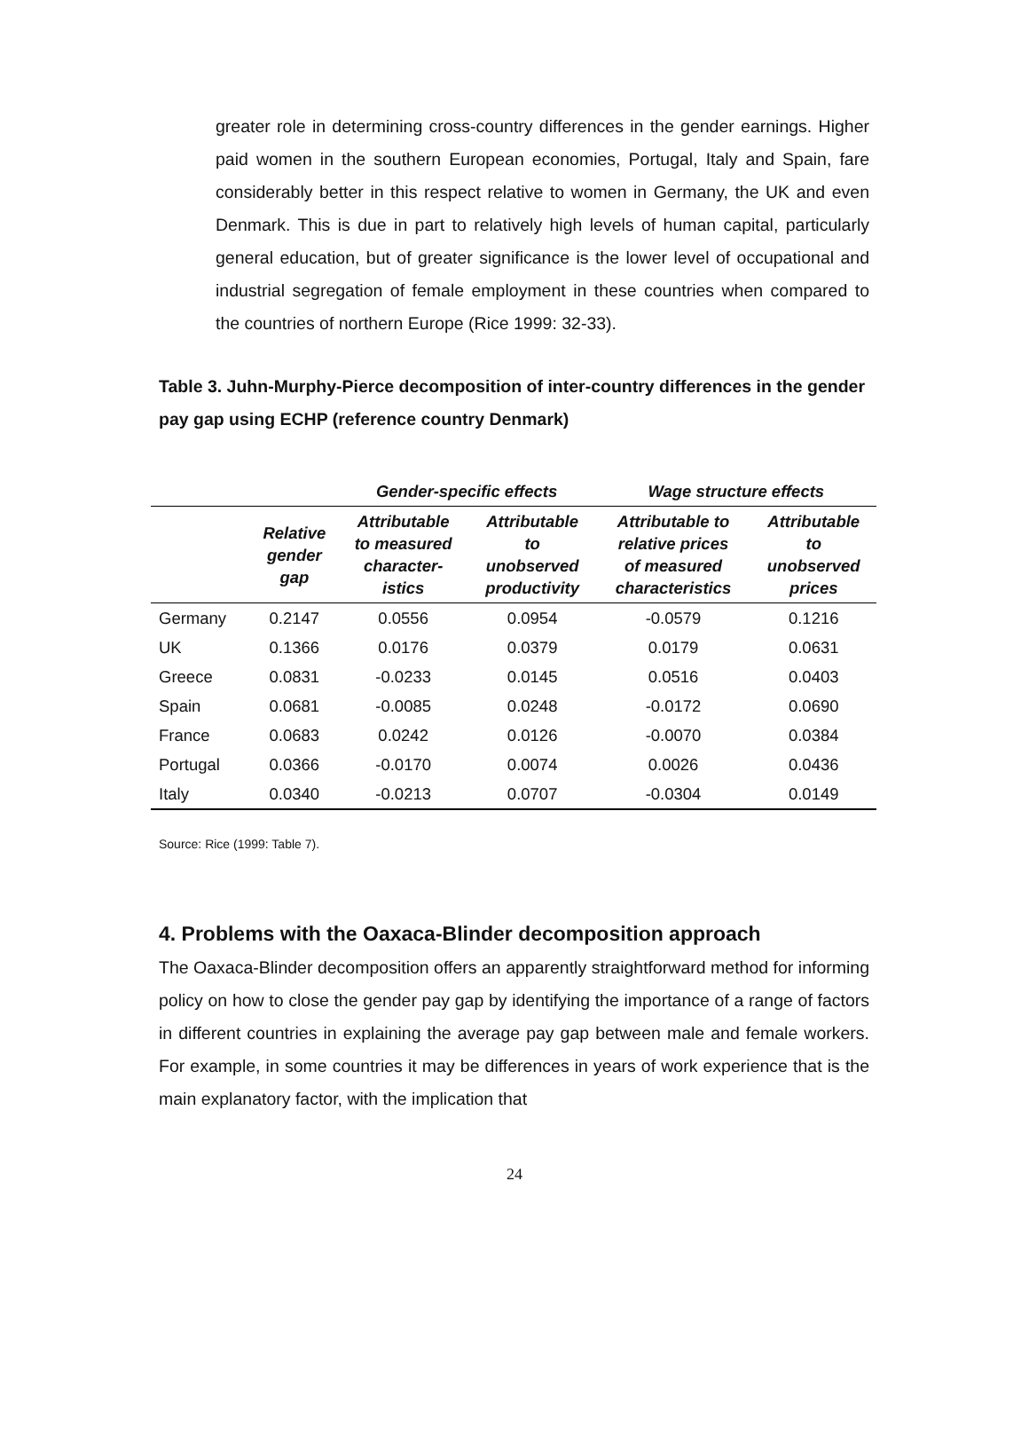greater role in determining cross-country differences in the gender earnings. Higher paid women in the southern European economies, Portugal, Italy and Spain, fare considerably better in this respect relative to women in Germany, the UK and even Denmark. This is due in part to relatively high levels of human capital, particularly general education, but of greater significance is the lower level of occupational and industrial segregation of female employment in these countries when compared to the countries of northern Europe (Rice 1999: 32-33).
Table 3. Juhn-Murphy-Pierce decomposition of inter-country differences in the gender pay gap using ECHP (reference country Denmark)
| | | Gender-specific effects | | Wage structure effects | |
| --- | --- | --- | --- | --- | --- |
| | Relative gender gap | Attributable to measured character- istics | Attributable to unobserved productivity | Attributable to relative prices of measured characteristics | Attributable to unobserved prices |
| Germany | 0.2147 | 0.0556 | 0.0954 | -0.0579 | 0.1216 |
| UK | 0.1366 | 0.0176 | 0.0379 | 0.0179 | 0.0631 |
| Greece | 0.0831 | -0.0233 | 0.0145 | 0.0516 | 0.0403 |
| Spain | 0.0681 | -0.0085 | 0.0248 | -0.0172 | 0.0690 |
| France | 0.0683 | 0.0242 | 0.0126 | -0.0070 | 0.0384 |
| Portugal | 0.0366 | -0.0170 | 0.0074 | 0.0026 | 0.0436 |
| Italy | 0.0340 | -0.0213 | 0.0707 | -0.0304 | 0.0149 |
Source: Rice (1999: Table 7).
4. Problems with the Oaxaca-Blinder decomposition approach
The Oaxaca-Blinder decomposition offers an apparently straightforward method for informing policy on how to close the gender pay gap by identifying the importance of a range of factors in different countries in explaining the average pay gap between male and female workers. For example, in some countries it may be differences in years of work experience that is the main explanatory factor, with the implication that
24